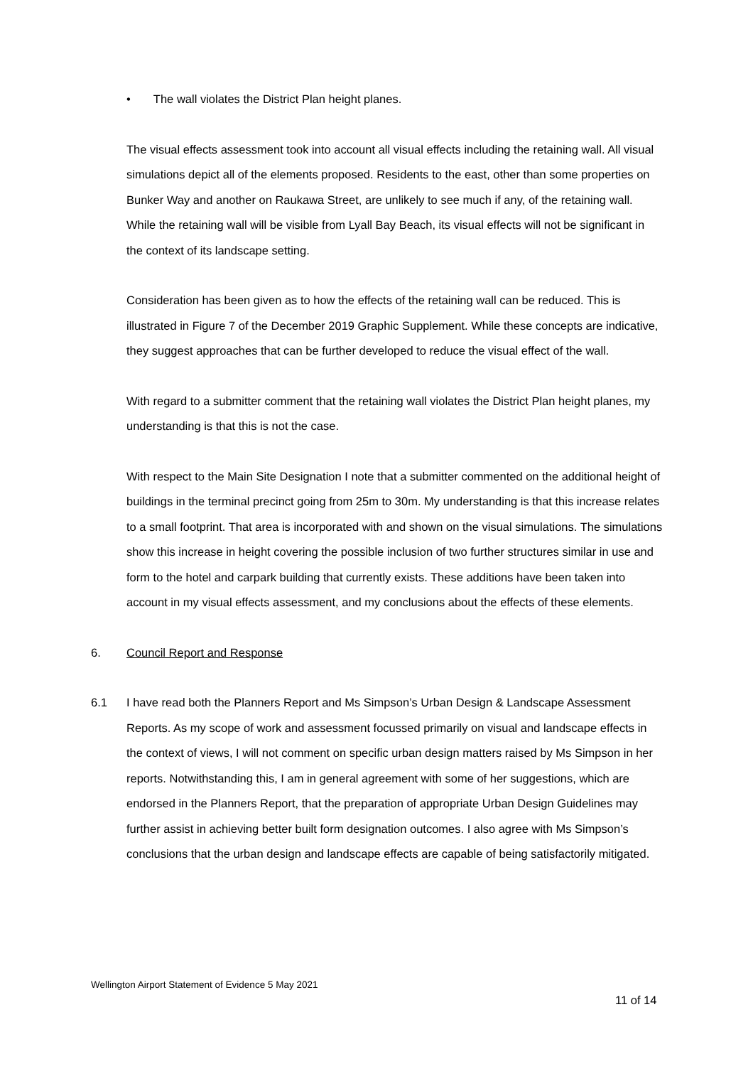• The wall violates the District Plan height planes.
The visual effects assessment took into account all visual effects including the retaining wall. All visual simulations depict all of the elements proposed. Residents to the east, other than some properties on Bunker Way and another on Raukawa Street, are unlikely to see much if any, of the retaining wall. While the retaining wall will be visible from Lyall Bay Beach, its visual effects will not be significant in the context of its landscape setting.
Consideration has been given as to how the effects of the retaining wall can be reduced. This is illustrated in Figure 7 of the December 2019 Graphic Supplement. While these concepts are indicative, they suggest approaches that can be further developed to reduce the visual effect of the wall.
With regard to a submitter comment that the retaining wall violates the District Plan height planes, my understanding is that this is not the case.
With respect to the Main Site Designation I note that a submitter commented on the additional height of buildings in the terminal precinct going from 25m to 30m. My understanding is that this increase relates to a small footprint. That area is incorporated with and shown on the visual simulations. The simulations show this increase in height covering the possible inclusion of two further structures similar in use and form to the hotel and carpark building that currently exists. These additions have been taken into account in my visual effects assessment, and my conclusions about the effects of these elements.
6. Council Report and Response
6.1 I have read both the Planners Report and Ms Simpson’s Urban Design & Landscape Assessment Reports. As my scope of work and assessment focussed primarily on visual and landscape effects in the context of views, I will not comment on specific urban design matters raised by Ms Simpson in her reports. Notwithstanding this, I am in general agreement with some of her suggestions, which are endorsed in the Planners Report, that the preparation of appropriate Urban Design Guidelines may further assist in achieving better built form designation outcomes. I also agree with Ms Simpson’s conclusions that the urban design and landscape effects are capable of being satisfactorily mitigated.
Wellington Airport Statement of Evidence 5 May 2021
11 of 14